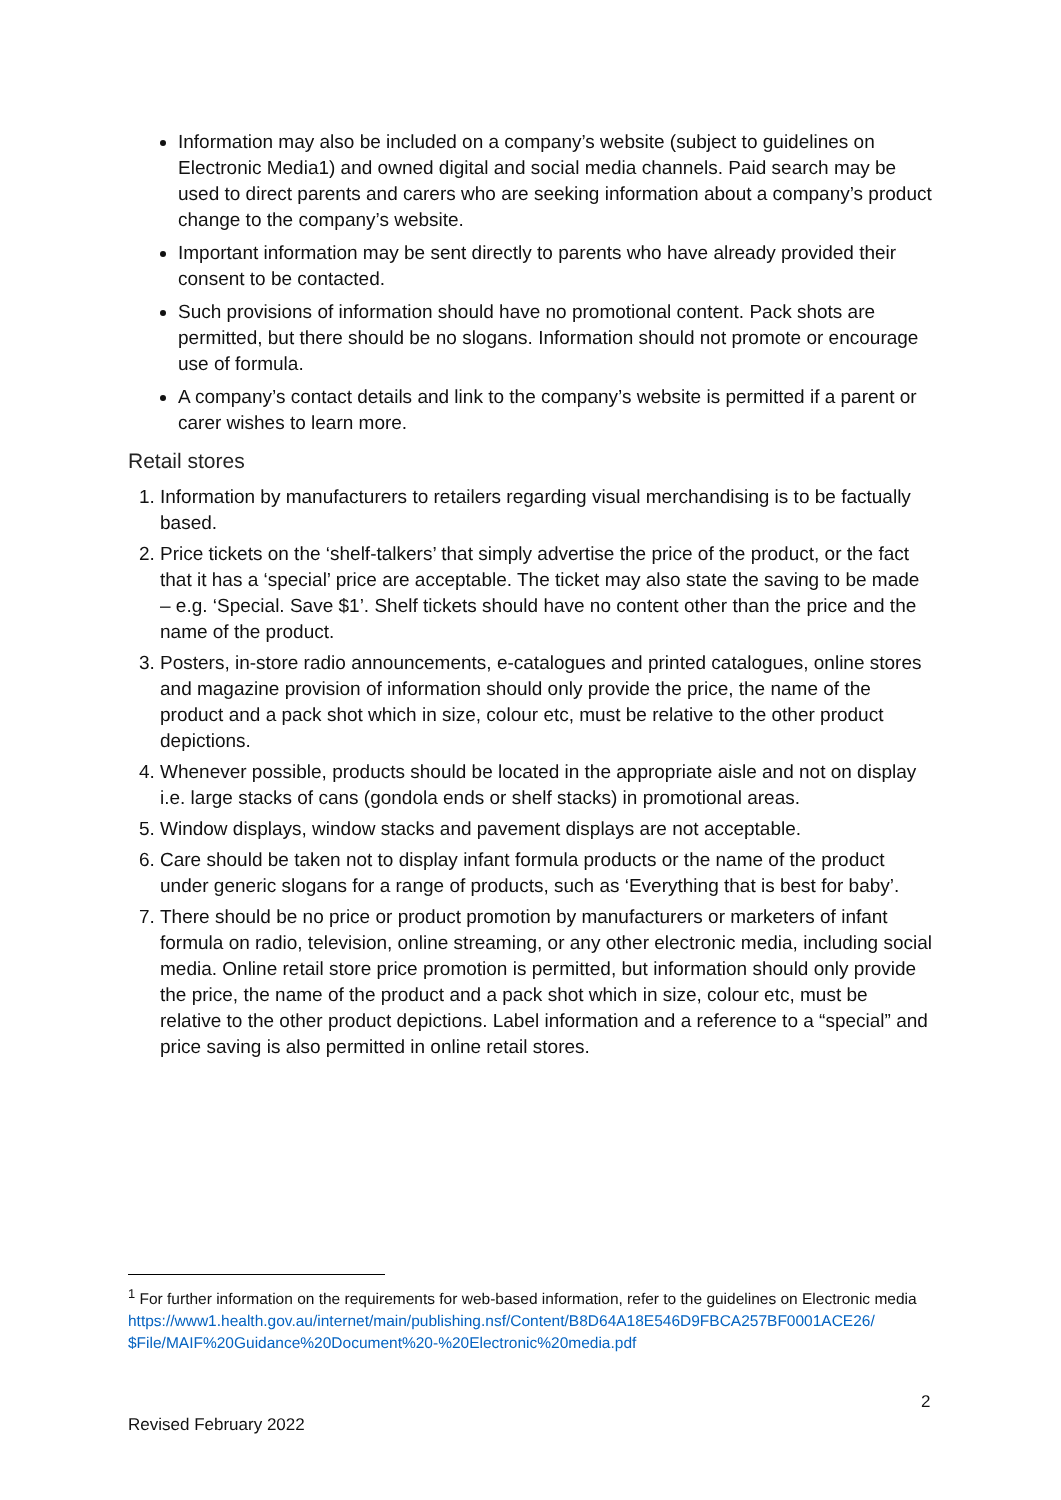Information may also be included on a company’s website (subject to guidelines on Electronic Media1) and owned digital and social media channels. Paid search may be used to direct parents and carers who are seeking information about a company’s product change to the company’s website.
Important information may be sent directly to parents who have already provided their consent to be contacted.
Such provisions of information should have no promotional content. Pack shots are permitted, but there should be no slogans. Information should not promote or encourage use of formula.
A company’s contact details and link to the company’s website is permitted if a parent or carer wishes to learn more.
Retail stores
1. Information by manufacturers to retailers regarding visual merchandising is to be factually based.
2. Price tickets on the ‘shelf-talkers’ that simply advertise the price of the product, or the fact that it has a ‘special’ price are acceptable. The ticket may also state the saving to be made – e.g. ‘Special. Save $1’. Shelf tickets should have no content other than the price and the name of the product.
3. Posters, in-store radio announcements, e-catalogues and printed catalogues, online stores and magazine provision of information should only provide the price, the name of the product and a pack shot which in size, colour etc, must be relative to the other product depictions.
4. Whenever possible, products should be located in the appropriate aisle and not on display i.e. large stacks of cans (gondola ends or shelf stacks) in promotional areas.
5. Window displays, window stacks and pavement displays are not acceptable.
6. Care should be taken not to display infant formula products or the name of the product under generic slogans for a range of products, such as ‘Everything that is best for baby’.
7. There should be no price or product promotion by manufacturers or marketers of infant formula on radio, television, online streaming, or any other electronic media, including social media. Online retail store price promotion is permitted, but information should only provide the price, the name of the product and a pack shot which in size, colour etc, must be relative to the other product depictions. Label information and a reference to a “special” and price saving is also permitted in online retail stores.
<sup>1</sup> For further information on the requirements for web-based information, refer to the guidelines on Electronic media
https://www1.health.gov.au/internet/main/publishing.nsf/Content/B8D64A18E546D9FBCA257BF0001ACE26/ $File/MAIF%20Guidance%20Document%20-%20Electronic%20media.pdf
2
Revised February 2022